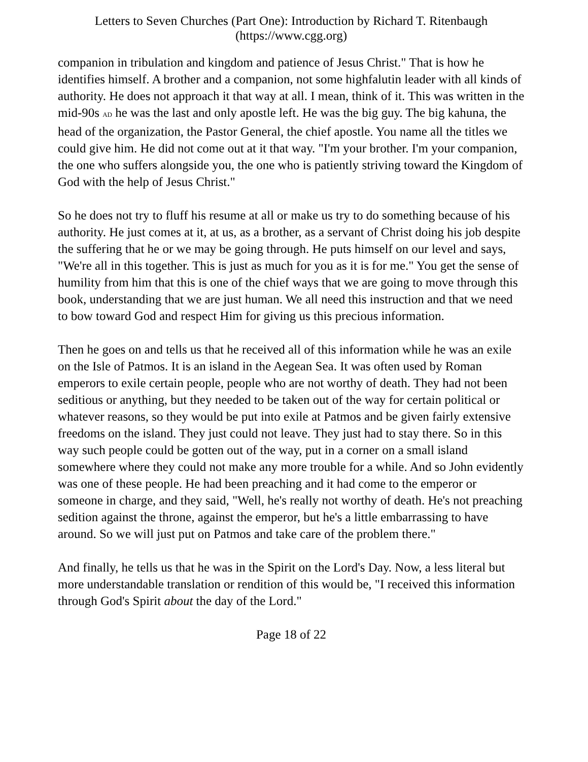Letters to Seven Churches (Part One): Introduction by Richard T. Ritenbaugh
(https://www.cgg.org)
companion in tribulation and kingdom and patience of Jesus Christ." That is how he identifies himself. A brother and a companion, not some highfalutin leader with all kinds of authority. He does not approach it that way at all. I mean, think of it. This was written in the mid-90s AD he was the last and only apostle left. He was the big guy. The big kahuna, the head of the organization, the Pastor General, the chief apostle. You name all the titles we could give him. He did not come out at it that way. "I'm your brother. I'm your companion, the one who suffers alongside you, the one who is patiently striving toward the Kingdom of God with the help of Jesus Christ."
So he does not try to fluff his resume at all or make us try to do something because of his authority. He just comes at it, at us, as a brother, as a servant of Christ doing his job despite the suffering that he or we may be going through. He puts himself on our level and says, "We're all in this together. This is just as much for you as it is for me." You get the sense of humility from him that this is one of the chief ways that we are going to move through this book, understanding that we are just human. We all need this instruction and that we need to bow toward God and respect Him for giving us this precious information.
Then he goes on and tells us that he received all of this information while he was an exile on the Isle of Patmos. It is an island in the Aegean Sea. It was often used by Roman emperors to exile certain people, people who are not worthy of death. They had not been seditious or anything, but they needed to be taken out of the way for certain political or whatever reasons, so they would be put into exile at Patmos and be given fairly extensive freedoms on the island. They just could not leave. They just had to stay there. So in this way such people could be gotten out of the way, put in a corner on a small island somewhere where they could not make any more trouble for a while. And so John evidently was one of these people. He had been preaching and it had come to the emperor or someone in charge, and they said, "Well, he's really not worthy of death. He's not preaching sedition against the throne, against the emperor, but he's a little embarrassing to have around. So we will just put on Patmos and take care of the problem there."
And finally, he tells us that he was in the Spirit on the Lord's Day. Now, a less literal but more understandable translation or rendition of this would be, "I received this information through God's Spirit about the day of the Lord."
Page 18 of 22